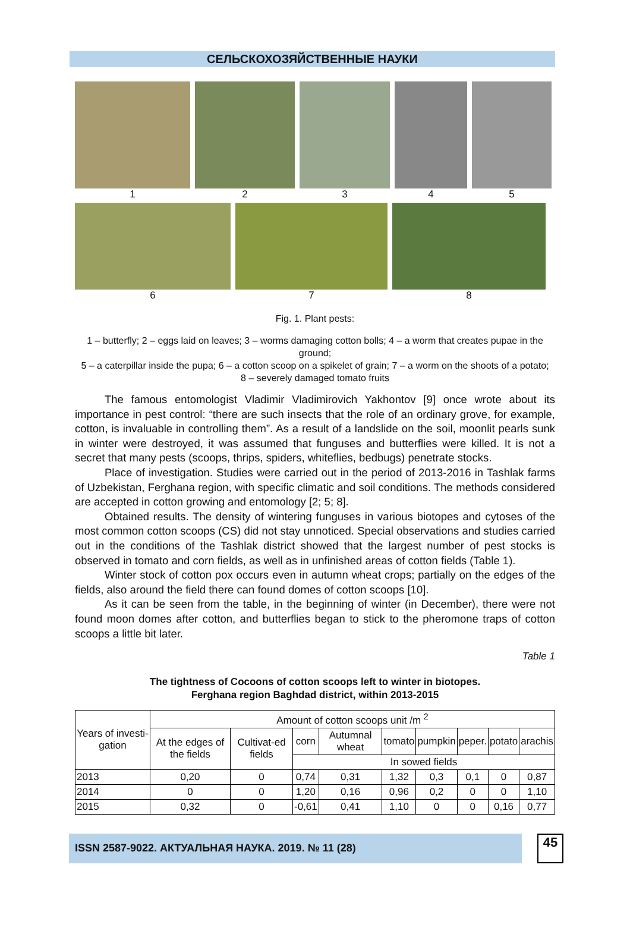СЕЛЬСКОХОЗЯЙСТВЕННЫЕ НАУКИ
1 2 3 4 5
6 7 8
Fig. 1. Plant pests:
1 – butterfly; 2 – eggs laid on leaves; 3 – worms damaging cotton bolls; 4 – a worm that creates pupae in the ground;
5 – a caterpillar inside the pupa; 6 – a cotton scoop on a spikelet of grain; 7 – a worm on the shoots of a potato;
8 – severely damaged tomato fruits
The famous entomologist Vladimir Vladimirovich Yakhontov [9] once wrote about its importance in pest control: “there are such insects that the role of an ordinary grove, for example, cotton, is invaluable in controlling them”. As a result of a landslide on the soil, moonlit pearls sunk in winter were destroyed, it was assumed that funguses and butterflies were killed. It is not a secret that many pests (scoops, thrips, spiders, whiteflies, bedbugs) penetrate stocks.
Place of investigation. Studies were carried out in the period of 2013-2016 in Tashlak farms of Uzbekistan, Ferghana region, with specific climatic and soil conditions. The methods considered are accepted in cotton growing and entomology [2; 5; 8].
Obtained results. The density of wintering funguses in various biotopes and cytoses of the most common cotton scoops (CS) did not stay unnoticed. Special observations and studies carried out in the conditions of the Tashlak district showed that the largest number of pest stocks is observed in tomato and corn fields, as well as in unfinished areas of cotton fields (Table 1).
Winter stock of cotton pox occurs even in autumn wheat crops; partially on the edges of the fields, also around the field there can found domes of cotton scoops [10].
As it can be seen from the table, in the beginning of winter (in December), there were not found moon domes after cotton, and butterflies began to stick to the pheromone traps of cotton scoops a little bit later.
Table 1
The tightness of Cocoons of cotton scoops left to winter in biotopes.
Ferghana region Baghdad district, within 2013-2015
| Years of investi-gation | Amount of cotton scoops unit /m <sup>2</sup> | | | | | | | | |
| --- | --- | --- | --- | --- | --- | --- | --- | --- | --- |
| | At the edges of the fields | Cultivat-ed fields | corn | Autumnal wheat | tomato | pumpkin | peper. | potato | arachis |
| | | | In sowed fields | | | | | | |
| 2013 | 0,20 | 0 | 0,74 | 0,31 | 1,32 | 0,3 | 0,1 | 0 | 0,87 |
| 2014 | 0 | 0 | 1,20 | 0,16 | 0,96 | 0,2 | 0 | 0 | 1,10 |
| 2015 | 0,32 | 0 | -0,61 | 0,41 | 1,10 | 0 | 0 | 0,16 | 0,77 |
ISSN 2587-9022. АКТУАЛЬНАЯ НАУКА. 2019. № 11 (28)
45